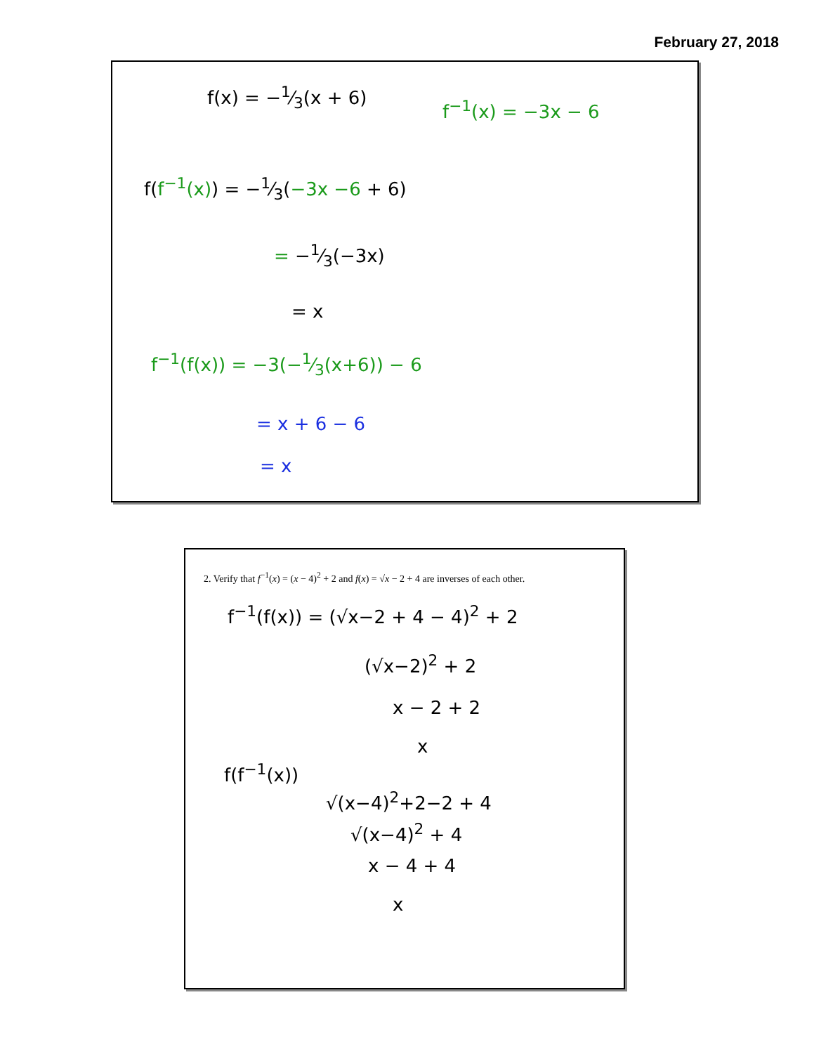February 27, 2018
f(x) = −1⁄3(x + 6)
f<sup>−1</sup>(x) = −3x − 6
f(f<sup>−1</sup>(x)) = −1⁄3(−3x −6 + 6)
= −1⁄3(−3x)
= x
f<sup>−1</sup>(f(x)) = −3(−1⁄3(x+6)) − 6
= x + 6 − 6
= x
2. Verify that f<sup>−1</sup>(x) = (x − 4)<sup>2</sup> + 2 and f(x) = √x − 2 + 4 are inverses of each other.
f<sup>−1</sup>(f(x)) = (√x−2 + 4 − 4)<sup>2</sup> + 2
(√x−2)<sup>2</sup> + 2
x − 2 + 2
x
f(f<sup>−1</sup>(x))
√(x−4)<sup>2</sup>+2−2 + 4
√(x−4)<sup>2</sup> + 4
x − 4 + 4
x